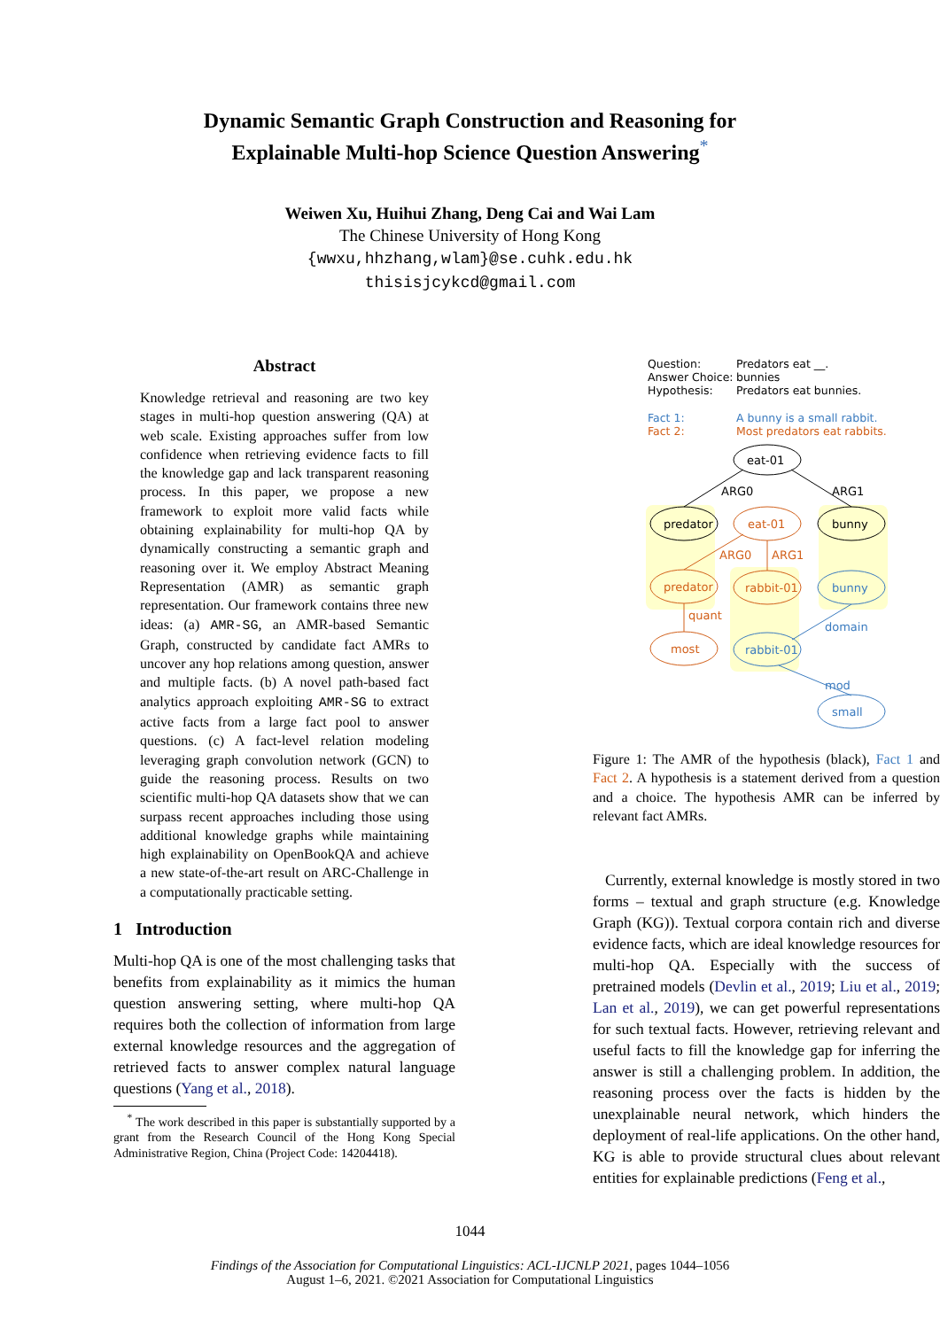Dynamic Semantic Graph Construction and Reasoning for
Explainable Multi-hop Science Question Answering<sup>*</sup>
Weiwen Xu, Huihui Zhang, Deng Cai and Wai Lam
The Chinese University of Hong Kong
{wwxu,hhzhang,wlam}@se.cuhk.edu.hk
thisisjcykcd@gmail.com
Abstract
Knowledge retrieval and reasoning are two key stages in multi-hop question answering (QA) at web scale. Existing approaches suffer from low confidence when retrieving evidence facts to fill the knowledge gap and lack transparent reasoning process. In this paper, we propose a new framework to exploit more valid facts while obtaining explainability for multi-hop QA by dynamically constructing a semantic graph and reasoning over it. We employ Abstract Meaning Representation (AMR) as semantic graph representation. Our framework contains three new ideas: (a) AMR-SG, an AMR-based Semantic Graph, constructed by candidate fact AMRs to uncover any hop relations among question, answer and multiple facts. (b) A novel path-based fact analytics approach exploiting AMR-SG to extract active facts from a large fact pool to answer questions. (c) A fact-level relation modeling leveraging graph convolution network (GCN) to guide the reasoning process. Results on two scientific multi-hop QA datasets show that we can surpass recent approaches including those using additional knowledge graphs while maintaining high explainability on OpenBookQA and achieve a new state-of-the-art result on ARC-Challenge in a computationally practicable setting.
1 Introduction
Multi-hop QA is one of the most challenging tasks that benefits from explainability as it mimics the human question answering setting, where multi-hop QA requires both the collection of information from large external knowledge resources and the aggregation of retrieved facts to answer complex natural language questions (Yang et al., 2018).
<sup>*</sup> The work described in this paper is substantially supported by a grant from the Research Council of the Hong Kong Special Administrative Region, China (Project Code: 14204418).
Question:
Predators eat __.
Answer Choice:
bunnies
Hypothesis:
Predators eat bunnies.
Fact 1:
A bunny is a small rabbit.
Fact 2:
Most predators eat rabbits.
eat-01
predator
bunny
ARG0
ARG1
eat-01
predator
rabbit-01
most
ARG0
ARG1
quant
bunny
rabbit-01
small
domain
mod
Figure 1: The AMR of the hypothesis (black), Fact 1 and Fact 2. A hypothesis is a statement derived from a question and a choice. The hypothesis AMR can be inferred by relevant fact AMRs.
Currently, external knowledge is mostly stored in two forms – textual and graph structure (e.g. Knowledge Graph (KG)). Textual corpora contain rich and diverse evidence facts, which are ideal knowledge resources for multi-hop QA. Especially with the success of pretrained models (Devlin et al., 2019; Liu et al., 2019; Lan et al., 2019), we can get powerful representations for such textual facts. However, retrieving relevant and useful facts to fill the knowledge gap for inferring the answer is still a challenging problem. In addition, the reasoning process over the facts is hidden by the unexplainable neural network, which hinders the deployment of real-life applications. On the other hand, KG is able to provide structural clues about relevant entities for explainable predictions (Feng et al.,
1044
Findings of the Association for Computational Linguistics: ACL-IJCNLP 2021, pages 1044–1056
August 1–6, 2021. ©2021 Association for Computational Linguistics